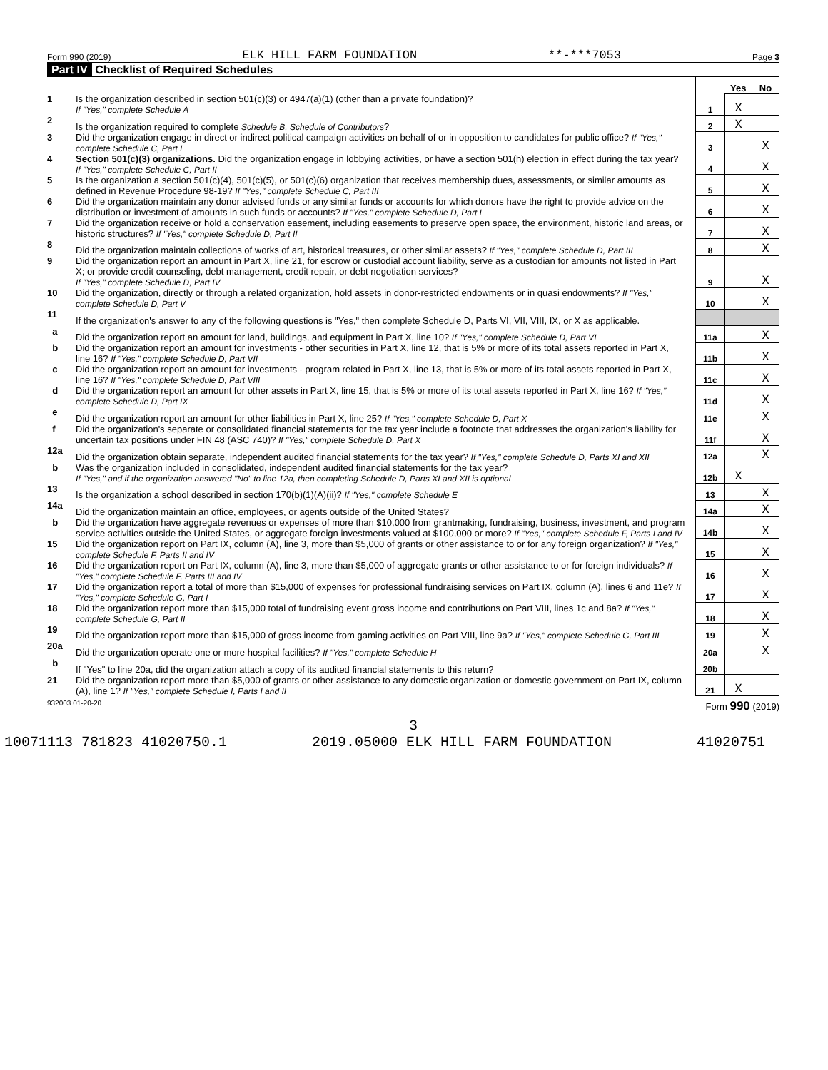Form 990 (2019) ELK HILL FARM FOUNDATION **-***7053 Page 3
Part IV Checklist of Required Schedules
| | | | Yes | No |
| 1 | Is the organization described in section 501(c)(3) or 4947(a)(1) (other than a private foundation)? If "Yes," complete Schedule A | 1 | X | |
| 2 | Is the organization required to complete Schedule B, Schedule of Contributors ? | 2 | X | |
| 3 | Did the organization engage in direct or indirect political campaign activities on behalf of or in opposition to candidates for public office? If "Yes," complete Schedule C, Part I | 3 | | X |
| 4 | Section 501(c)(3) organizations. Did the organization engage in lobbying activities, or have a section 501(h) election in effect during the tax year? If "Yes," complete Schedule C, Part II | 4 | | X |
| 5 | Is the organization a section 501(c)(4), 501(c)(5), or 501(c)(6) organization that receives membership dues, assessments, or similar amounts as defined in Revenue Procedure 98-19? If "Yes," complete Schedule C, Part III | 5 | | X |
| 6 | Did the organization maintain any donor advised funds or any similar funds or accounts for which donors have the right to provide advice on the distribution or investment of amounts in such funds or accounts? If "Yes," complete Schedule D, Part I | 6 | | X |
| 7 | Did the organization receive or hold a conservation easement, including easements to preserve open space, the environment, historic land areas, or historic structures? If "Yes," complete Schedule D, Part II | 7 | | X |
| 8 | Did the organization maintain collections of works of art, historical treasures, or other similar assets? If "Yes," complete Schedule D, Part III | 8 | | X |
| 9 | Did the organization report an amount in Part X, line 21, for escrow or custodial account liability, serve as a custodian for amounts not listed in Part X; or provide credit counseling, debt management, credit repair, or debt negotiation services? If "Yes," complete Schedule D, Part IV | 9 | | X |
| 10 | Did the organization, directly or through a related organization, hold assets in donor-restricted endowments or in quasi endowments? If "Yes," complete Schedule D, Part V | 10 | | X |
| 11 | If the organization's answer to any of the following questions is "Yes," then complete Schedule D, Parts VI, VII, VIII, IX, or X as applicable. | | | |
| a | Did the organization report an amount for land, buildings, and equipment in Part X, line 10? If "Yes," complete Schedule D, Part VI | 11a | | X |
| b | Did the organization report an amount for investments - other securities in Part X, line 12, that is 5% or more of its total assets reported in Part X, line 16? If "Yes," complete Schedule D, Part VII | 11b | | X |
| c | Did the organization report an amount for investments - program related in Part X, line 13, that is 5% or more of its total assets reported in Part X, line 16? If "Yes," complete Schedule D, Part VIII | 11c | | X |
| d | Did the organization report an amount for other assets in Part X, line 15, that is 5% or more of its total assets reported in Part X, line 16? If "Yes," complete Schedule D, Part IX | 11d | | X |
| e | Did the organization report an amount for other liabilities in Part X, line 25? If "Yes," complete Schedule D, Part X | 11e | | X |
| f | Did the organization's separate or consolidated financial statements for the tax year include a footnote that addresses the organization's liability for uncertain tax positions under FIN 48 (ASC 740)? If "Yes," complete Schedule D, Part X | 11f | | X |
| 12a | Did the organization obtain separate, independent audited financial statements for the tax year? If "Yes," complete Schedule D, Parts XI and XII | 12a | | X |
| b | Was the organization included in consolidated, independent audited financial statements for the tax year? If "Yes," and if the organization answered "No" to line 12a, then completing Schedule D, Parts XI and XII is optional | 12b | X | |
| 13 | Is the organization a school described in section 170(b)(1)(A)(ii)? If "Yes," complete Schedule E | 13 | | X |
| 14a | Did the organization maintain an office, employees, or agents outside of the United States? | 14a | | X |
| b | Did the organization have aggregate revenues or expenses of more than $10,000 from grantmaking, fundraising, business, investment, and program service activities outside the United States, or aggregate foreign investments valued at $100,000 or more? If "Yes," complete Schedule F, Parts I and IV | 14b | | X |
| 15 | Did the organization report on Part IX, column (A), line 3, more than $5,000 of grants or other assistance to or for any foreign organization? If "Yes," complete Schedule F, Parts II and IV | 15 | | X |
| 16 | Did the organization report on Part IX, column (A), line 3, more than $5,000 of aggregate grants or other assistance to or for foreign individuals? If "Yes," complete Schedule F, Parts III and IV | 16 | | X |
| 17 | Did the organization report a total of more than $15,000 of expenses for professional fundraising services on Part IX, column (A), lines 6 and 11e? If "Yes," complete Schedule G, Part I | 17 | | X |
| 18 | Did the organization report more than $15,000 total of fundraising event gross income and contributions on Part VIII, lines 1c and 8a? If "Yes," complete Schedule G, Part II | 18 | | X |
| 19 | Did the organization report more than $15,000 of gross income from gaming activities on Part VIII, line 9a? If "Yes," complete Schedule G, Part III | 19 | | X |
| 20a | Did the organization operate one or more hospital facilities? If "Yes," complete Schedule H | 20a | | X |
| b | If "Yes" to line 20a, did the organization attach a copy of its audited financial statements to this return? | 20b | | |
| 21 | Did the organization report more than $5,000 of grants or other assistance to any domestic organization or domestic government on Part IX, column (A), line 1? If "Yes," complete Schedule I, Parts I and II | 21 | X | |
932003 01-20-20 Form 990 (2019)
3
10071113 781823 41020750.1 2019.05000 ELK HILL FARM FOUNDATION 41020751